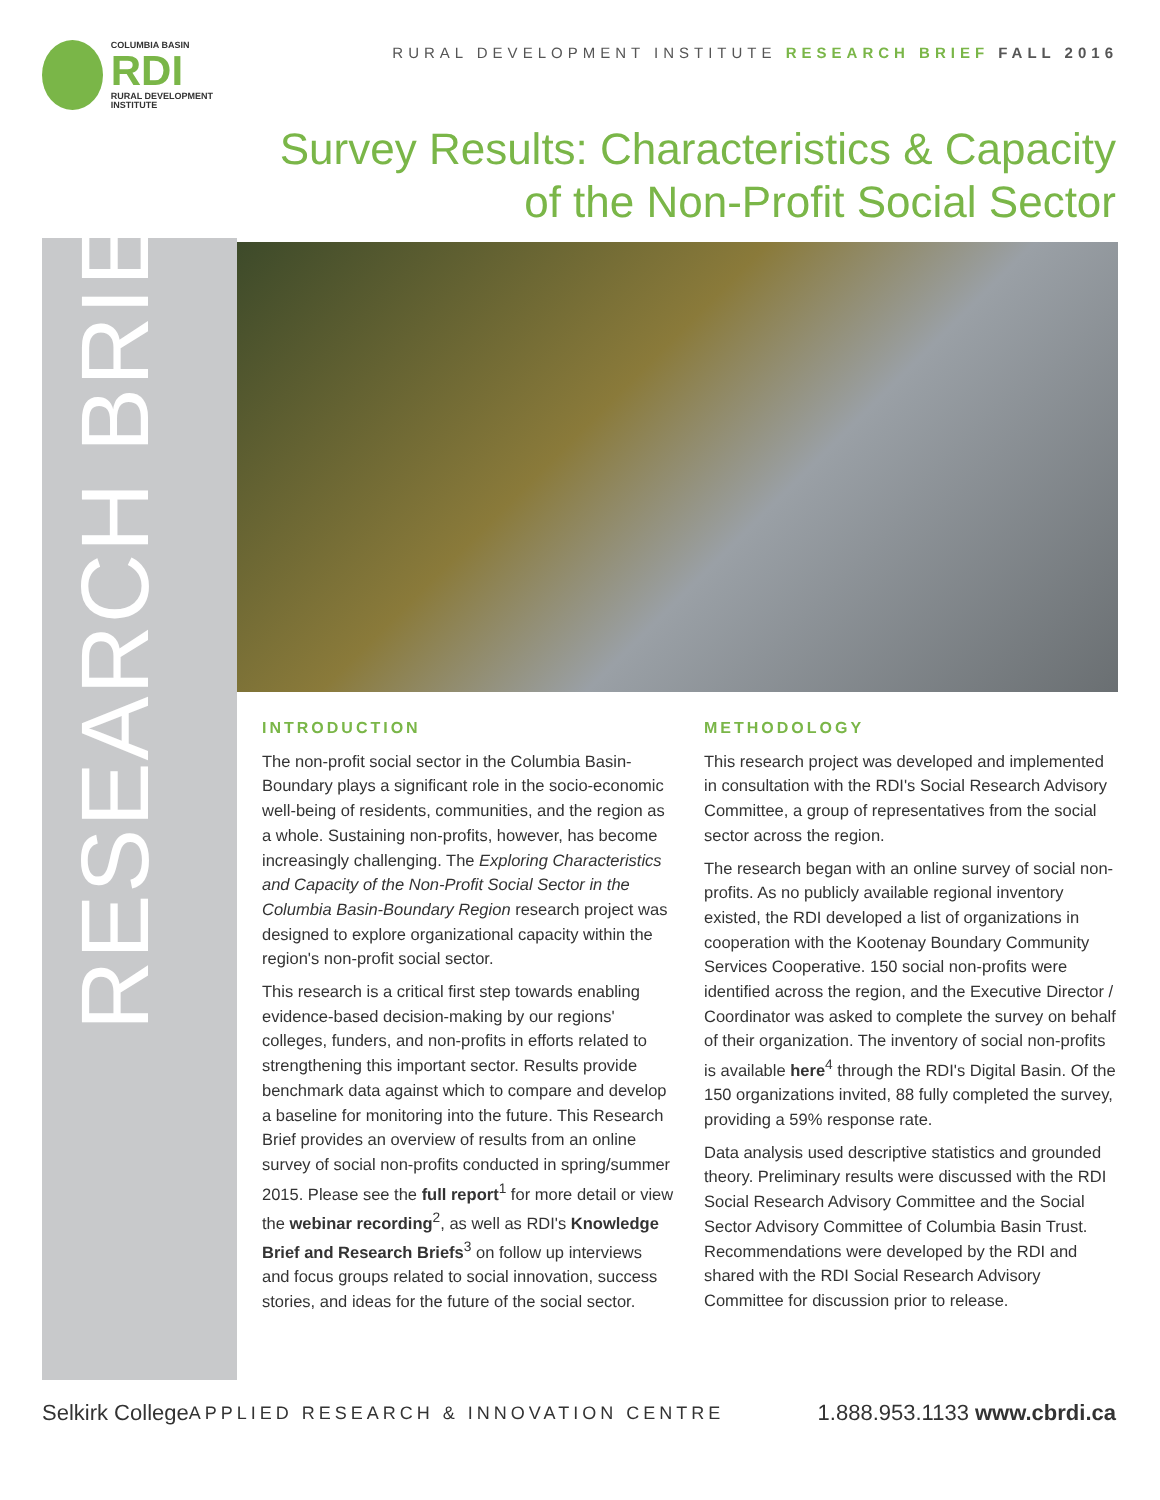COLUMBIA BASIN
RDI
RURAL DEVELOPMENT INSTITUTE
RURAL DEVELOPMENT INSTITUTE RESEARCH BRIEF FALL 2016
Survey Results: Characteristics & Capacity
of the Non-Profit Social Sector
RESEARCH BRIEF
INTRODUCTION
The non-profit social sector in the Columbia Basin-Boundary plays a significant role in the socio-economic well-being of residents, communities, and the region as a whole. Sustaining non-profits, however, has become increasingly challenging. The Exploring Characteristics and Capacity of the Non-Profit Social Sector in the Columbia Basin-Boundary Region research project was designed to explore organizational capacity within the region's non-profit social sector.
This research is a critical first step towards enabling evidence-based decision-making by our regions' colleges, funders, and non-profits in efforts related to strengthening this important sector. Results provide benchmark data against which to compare and develop a baseline for monitoring into the future. This Research Brief provides an overview of results from an online survey of social non-profits conducted in spring/summer 2015. Please see the full report<sup>1</sup> for more detail or view the webinar recording<sup>2</sup>, as well as RDI's Knowledge Brief and Research Briefs<sup>3</sup> on follow up interviews and focus groups related to social innovation, success stories, and ideas for the future of the social sector.
METHODOLOGY
This research project was developed and implemented in consultation with the RDI's Social Research Advisory Committee, a group of representatives from the social sector across the region.
The research began with an online survey of social non-profits. As no publicly available regional inventory existed, the RDI developed a list of organizations in cooperation with the Kootenay Boundary Community Services Cooperative. 150 social non-profits were identified across the region, and the Executive Director / Coordinator was asked to complete the survey on behalf of their organization. The inventory of social non-profits is available here<sup>4</sup> through the RDI's Digital Basin. Of the 150 organizations invited, 88 fully completed the survey, providing a 59% response rate.
Data analysis used descriptive statistics and grounded theory. Preliminary results were discussed with the RDI Social Research Advisory Committee and the Social Sector Advisory Committee of Columbia Basin Trust. Recommendations were developed by the RDI and shared with the RDI Social Research Advisory Committee for discussion prior to release.
Selkirk College APPLIED RESEARCH & INNOVATION CENTRE 1.888.953.1133 www.cbrdi.ca